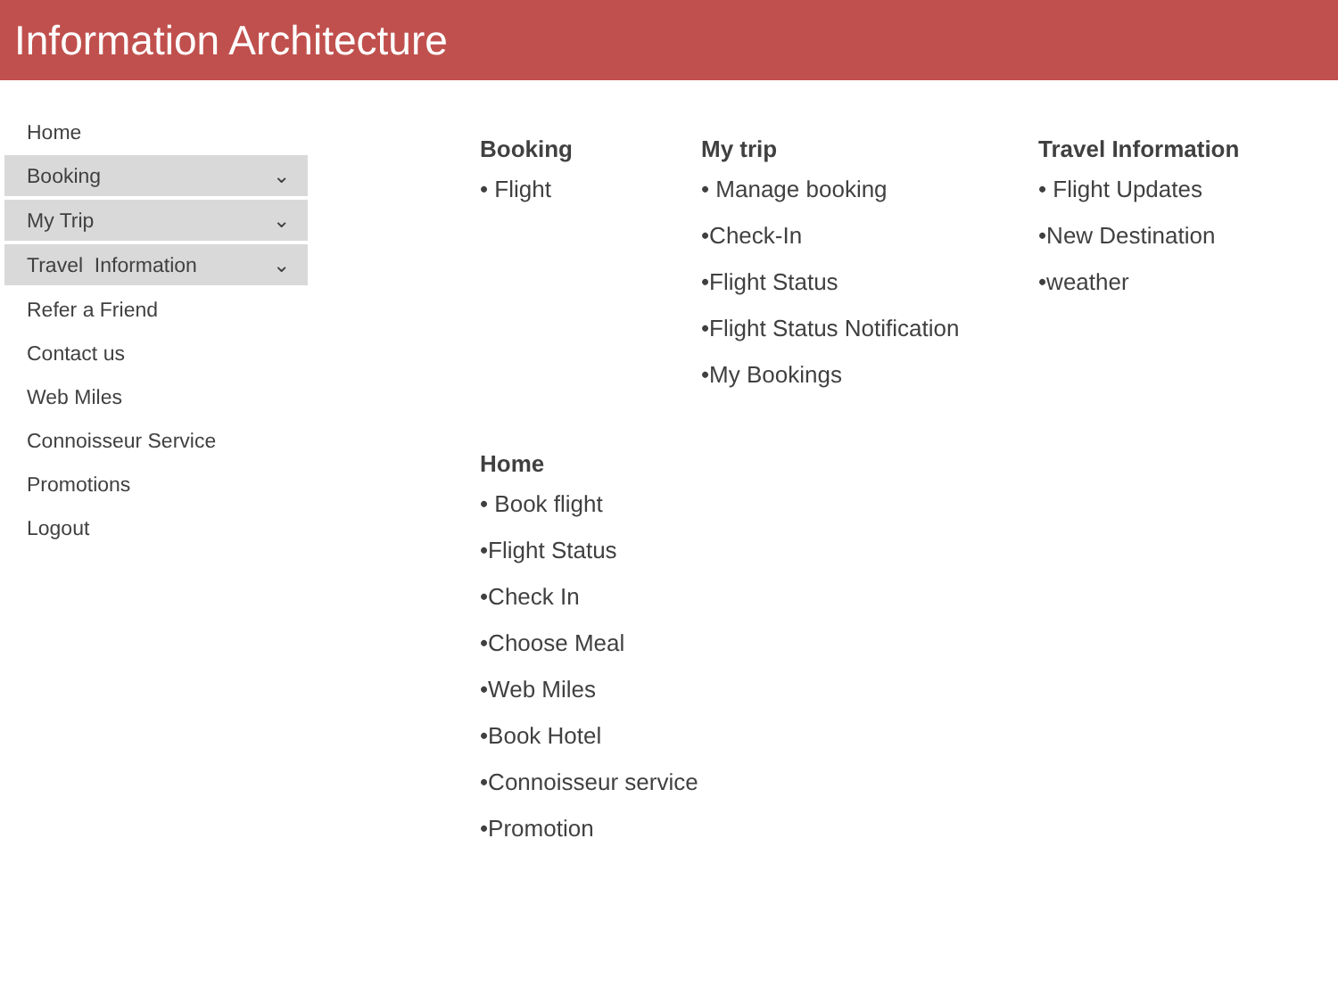Information Architecture
Home
Booking ⌄
My Trip ⌄
Travel Information ⌄
Refer a Friend
Contact us
Web Miles
Connoisseur Service
Promotions
Logout
Booking
• Flight
My trip
• Manage booking
•Check-In
•Flight Status
•Flight Status Notification
•My Bookings
Travel Information
• Flight Updates
•New Destination
•weather
Home
• Book flight
•Flight Status
•Check In
•Choose Meal
•Web Miles
•Book Hotel
•Connoisseur service
•Promotion